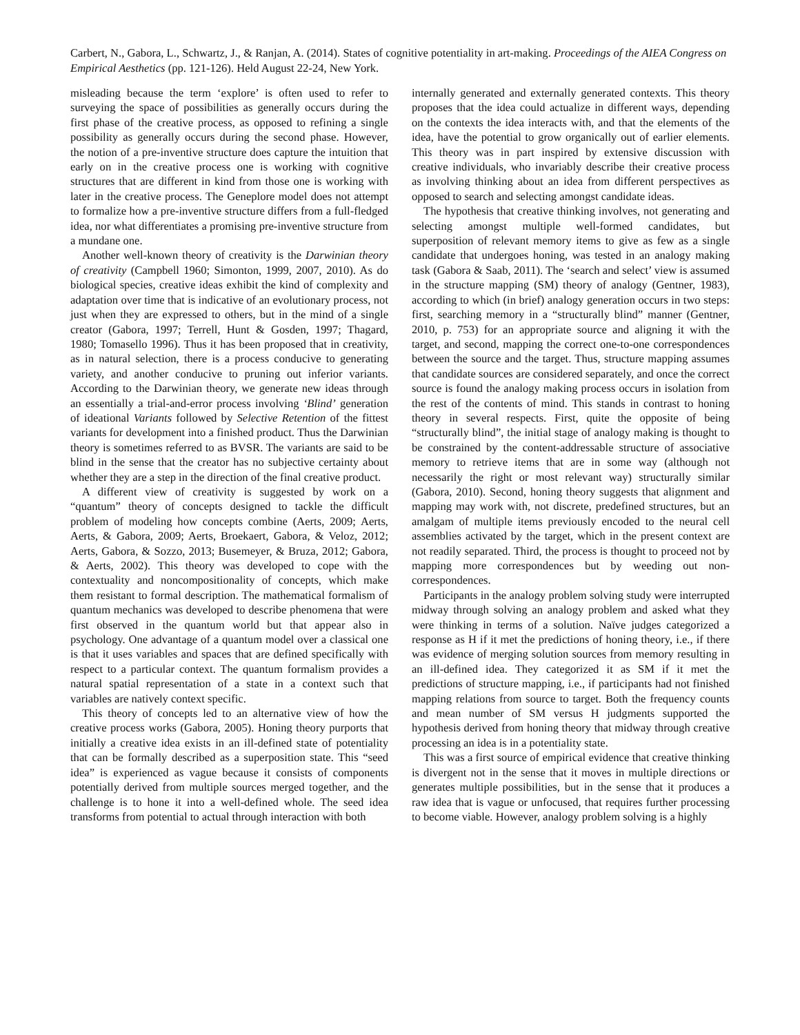Carbert, N., Gabora, L., Schwartz, J., & Ranjan, A. (2014). States of cognitive potentiality in art-making. Proceedings of the AIEA Congress on Empirical Aesthetics (pp. 121-126). Held August 22-24, New York.
misleading because the term ‘explore’ is often used to refer to surveying the space of possibilities as generally occurs during the first phase of the creative process, as opposed to refining a single possibility as generally occurs during the second phase. However, the notion of a pre-inventive structure does capture the intuition that early on in the creative process one is working with cognitive structures that are different in kind from those one is working with later in the creative process. The Geneplore model does not attempt to formalize how a pre-inventive structure differs from a full-fledged idea, nor what differentiates a promising pre-inventive structure from a mundane one.
Another well-known theory of creativity is the Darwinian theory of creativity (Campbell 1960; Simonton, 1999, 2007, 2010). As do biological species, creative ideas exhibit the kind of complexity and adaptation over time that is indicative of an evolutionary process, not just when they are expressed to others, but in the mind of a single creator (Gabora, 1997; Terrell, Hunt & Gosden, 1997; Thagard, 1980; Tomasello 1996). Thus it has been proposed that in creativity, as in natural selection, there is a process conducive to generating variety, and another conducive to pruning out inferior variants. According to the Darwinian theory, we generate new ideas through an essentially a trial-and-error process involving ‘Blind’ generation of ideational Variants followed by Selective Retention of the fittest variants for development into a finished product. Thus the Darwinian theory is sometimes referred to as BVSR. The variants are said to be blind in the sense that the creator has no subjective certainty about whether they are a step in the direction of the final creative product.
A different view of creativity is suggested by work on a “quantum” theory of concepts designed to tackle the difficult problem of modeling how concepts combine (Aerts, 2009; Aerts, Aerts, & Gabora, 2009; Aerts, Broekaert, Gabora, & Veloz, 2012; Aerts, Gabora, & Sozzo, 2013; Busemeyer, & Bruza, 2012; Gabora, & Aerts, 2002). This theory was developed to cope with the contextuality and noncompositionality of concepts, which make them resistant to formal description. The mathematical formalism of quantum mechanics was developed to describe phenomena that were first observed in the quantum world but that appear also in psychology. One advantage of a quantum model over a classical one is that it uses variables and spaces that are defined specifically with respect to a particular context. The quantum formalism provides a natural spatial representation of a state in a context such that variables are natively context specific.
This theory of concepts led to an alternative view of how the creative process works (Gabora, 2005). Honing theory purports that initially a creative idea exists in an ill-defined state of potentiality that can be formally described as a superposition state. This “seed idea” is experienced as vague because it consists of components potentially derived from multiple sources merged together, and the challenge is to hone it into a well-defined whole. The seed idea transforms from potential to actual through interaction with both
internally generated and externally generated contexts. This theory proposes that the idea could actualize in different ways, depending on the contexts the idea interacts with, and that the elements of the idea, have the potential to grow organically out of earlier elements. This theory was in part inspired by extensive discussion with creative individuals, who invariably describe their creative process as involving thinking about an idea from different perspectives as opposed to search and selecting amongst candidate ideas.
The hypothesis that creative thinking involves, not generating and selecting amongst multiple well-formed candidates, but superposition of relevant memory items to give as few as a single candidate that undergoes honing, was tested in an analogy making task (Gabora & Saab, 2011). The ‘search and select’ view is assumed in the structure mapping (SM) theory of analogy (Gentner, 1983), according to which (in brief) analogy generation occurs in two steps: first, searching memory in a “structurally blind” manner (Gentner, 2010, p. 753) for an appropriate source and aligning it with the target, and second, mapping the correct one-to-one correspondences between the source and the target. Thus, structure mapping assumes that candidate sources are considered separately, and once the correct source is found the analogy making process occurs in isolation from the rest of the contents of mind. This stands in contrast to honing theory in several respects. First, quite the opposite of being “structurally blind”, the initial stage of analogy making is thought to be constrained by the content-addressable structure of associative memory to retrieve items that are in some way (although not necessarily the right or most relevant way) structurally similar (Gabora, 2010). Second, honing theory suggests that alignment and mapping may work with, not discrete, predefined structures, but an amalgam of multiple items previously encoded to the neural cell assemblies activated by the target, which in the present context are not readily separated. Third, the process is thought to proceed not by mapping more correspondences but by weeding out non-correspondences.
Participants in the analogy problem solving study were interrupted midway through solving an analogy problem and asked what they were thinking in terms of a solution. Naïve judges categorized a response as H if it met the predictions of honing theory, i.e., if there was evidence of merging solution sources from memory resulting in an ill-defined idea. They categorized it as SM if it met the predictions of structure mapping, i.e., if participants had not finished mapping relations from source to target. Both the frequency counts and mean number of SM versus H judgments supported the hypothesis derived from honing theory that midway through creative processing an idea is in a potentiality state.
This was a first source of empirical evidence that creative thinking is divergent not in the sense that it moves in multiple directions or generates multiple possibilities, but in the sense that it produces a raw idea that is vague or unfocused, that requires further processing to become viable. However, analogy problem solving is a highly